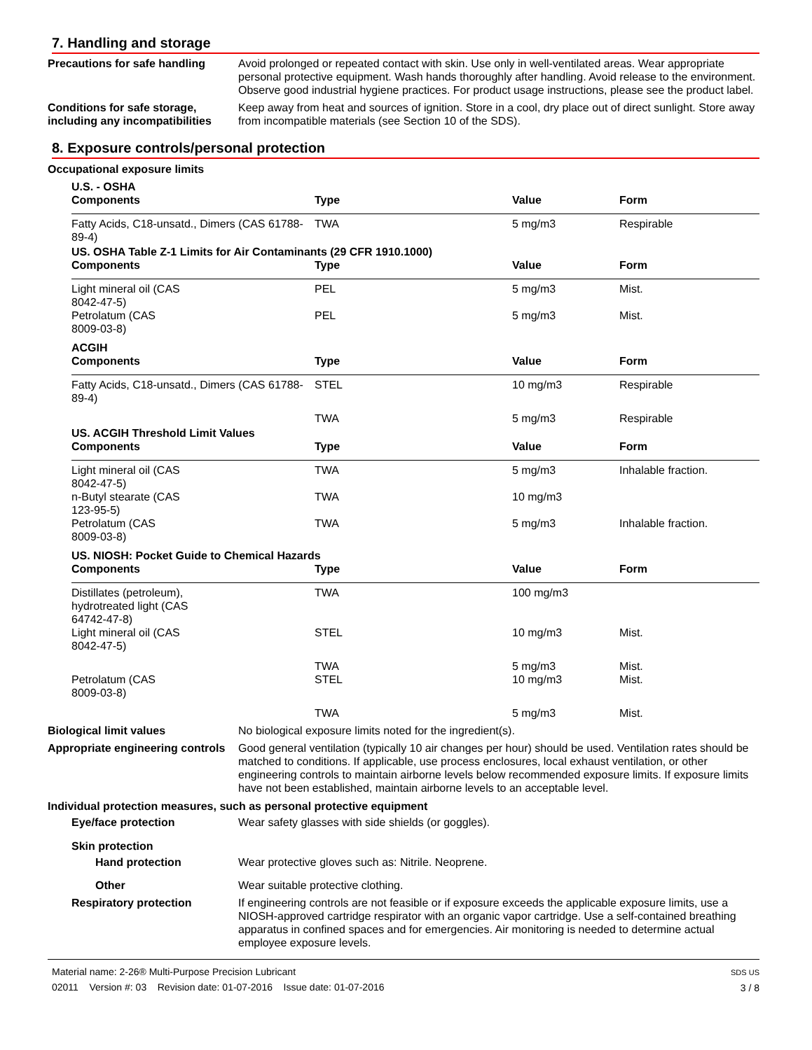7. Handling and storage
Precautions for safe handling
Avoid prolonged or repeated contact with skin. Use only in well-ventilated areas. Wear appropriate personal protective equipment. Wash hands thoroughly after handling. Avoid release to the environment. Observe good industrial hygiene practices. For product usage instructions, please see the product label.
Conditions for safe storage, including any incompatibilities
Keep away from heat and sources of ignition. Store in a cool, dry place out of direct sunlight. Store away from incompatible materials (see Section 10 of the SDS).
8. Exposure controls/personal protection
Occupational exposure limits
| U.S. - OSHA | | | |
| --- | --- | --- | --- |
| Components | Type | Value | Form |
| Fatty Acids, C18-unsatd., Dimers (CAS 61788-89-4) | TWA | 5 mg/m3 | Respirable |
| US. OSHA Table Z-1 Limits for Air Contaminants (29 CFR 1910.1000) | | | |
| Components | Type | Value | Form |
| Light mineral oil (CAS 8042-47-5) | PEL | 5 mg/m3 | Mist. |
| Petrolatum (CAS 8009-03-8) | PEL | 5 mg/m3 | Mist. |
| ACGIH | | | |
| Components | Type | Value | Form |
| Fatty Acids, C18-unsatd., Dimers (CAS 61788-89-4) | STEL | 10 mg/m3 | Respirable |
| | TWA | 5 mg/m3 | Respirable |
| US. ACGIH Threshold Limit Values | | | |
| Components | Type | Value | Form |
| Light mineral oil (CAS 8042-47-5) | TWA | 5 mg/m3 | Inhalable fraction. |
| n-Butyl stearate (CAS 123-95-5) | TWA | 10 mg/m3 | |
| Petrolatum (CAS 8009-03-8) | TWA | 5 mg/m3 | Inhalable fraction. |
| US. NIOSH: Pocket Guide to Chemical Hazards | | | |
| Components | Type | Value | Form |
| Distillates (petroleum), hydrotreated light (CAS 64742-47-8) | TWA | 100 mg/m3 | |
| Light mineral oil (CAS 8042-47-5) | STEL | 10 mg/m3 | Mist. |
| | TWA | 5 mg/m3 | Mist. |
| Petrolatum (CAS 8009-03-8) | STEL | 10 mg/m3 | Mist. |
| | TWA | 5 mg/m3 | Mist. |
Biological limit values No biological exposure limits noted for the ingredient(s).
Appropriate engineering controls
Good general ventilation (typically 10 air changes per hour) should be used. Ventilation rates should be matched to conditions. If applicable, use process enclosures, local exhaust ventilation, or other engineering controls to maintain airborne levels below recommended exposure limits. If exposure limits have not been established, maintain airborne levels to an acceptable level.
Individual protection measures, such as personal protective equipment
Eye/face protection Wear safety glasses with side shields (or goggles).
Skin protection
Hand protection Wear protective gloves such as: Nitrile. Neoprene.
Other Wear suitable protective clothing.
Respiratory protection If engineering controls are not feasible or if exposure exceeds the applicable exposure limits, use a NIOSH-approved cartridge respirator with an organic vapor cartridge. Use a self-contained breathing apparatus in confined spaces and for emergencies. Air monitoring is needed to determine actual employee exposure levels.
Material name: 2-26® Multi-Purpose Precision Lubricant
02011 Version #: 03 Revision date: 01-07-2016 Issue date: 01-07-2016
SDS US
3 / 8